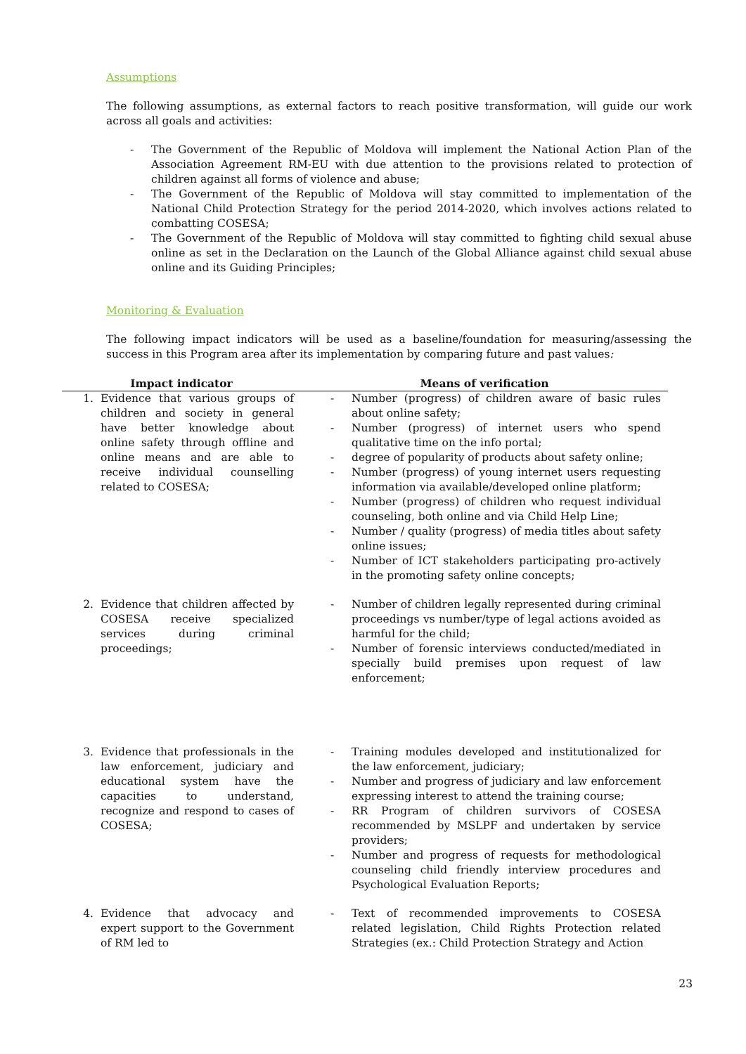Assumptions
The following assumptions, as external factors to reach positive transformation, will guide our work across all goals and activities:
- The Government of the Republic of Moldova will implement the National Action Plan of the Association Agreement RM-EU with due attention to the provisions related to protection of children against all forms of violence and abuse;
- The Government of the Republic of Moldova will stay committed to implementation of the National Child Protection Strategy for the period 2014-2020, which involves actions related to combatting COSESA;
- The Government of the Republic of Moldova will stay committed to fighting child sexual abuse online as set in the Declaration on the Launch of the Global Alliance against child sexual abuse online and its Guiding Principles;
Monitoring & Evaluation
The following impact indicators will be used as a baseline/foundation for measuring/assessing the success in this Program area after its implementation by comparing future and past values:
| Impact indicator | | Means of verification |
| --- | --- | --- |
| 1. Evidence that various groups of children and society in general have better knowledge about online safety through offline and online means and are able to receive individual counselling related to COSESA; | | - Number (progress) of children aware of basic rules about online safety; - Number (progress) of internet users who spend qualitative time on the info portal; - degree of popularity of products about safety online; - Number (progress) of young internet users requesting information via available/developed online platform; - Number (progress) of children who request individual counseling, both online and via Child Help Line; - Number / quality (progress) of media titles about safety online issues; - Number of ICT stakeholders participating pro-actively in the promoting safety online concepts; |
| 2. Evidence that children affected by COSESA receive specialized services during criminal proceedings; | | - Number of children legally represented during criminal proceedings vs number/type of legal actions avoided as harmful for the child; - Number of forensic interviews conducted/mediated in specially build premises upon request of law enforcement; |
| 3. Evidence that professionals in the law enforcement, judiciary and educational system have the capacities to understand, recognize and respond to cases of COSESA; | | - Training modules developed and institutionalized for the law enforcement, judiciary; - Number and progress of judiciary and law enforcement expressing interest to attend the training course; - RR Program of children survivors of COSESA recommended by MSLPF and undertaken by service providers; - Number and progress of requests for methodological counseling child friendly interview procedures and Psychological Evaluation Reports; |
| 4. Evidence that advocacy and expert support to the Government of RM led to | | - Text of recommended improvements to COSESA related legislation, Child Rights Protection related Strategies (ex.: Child Protection Strategy and Action |
23